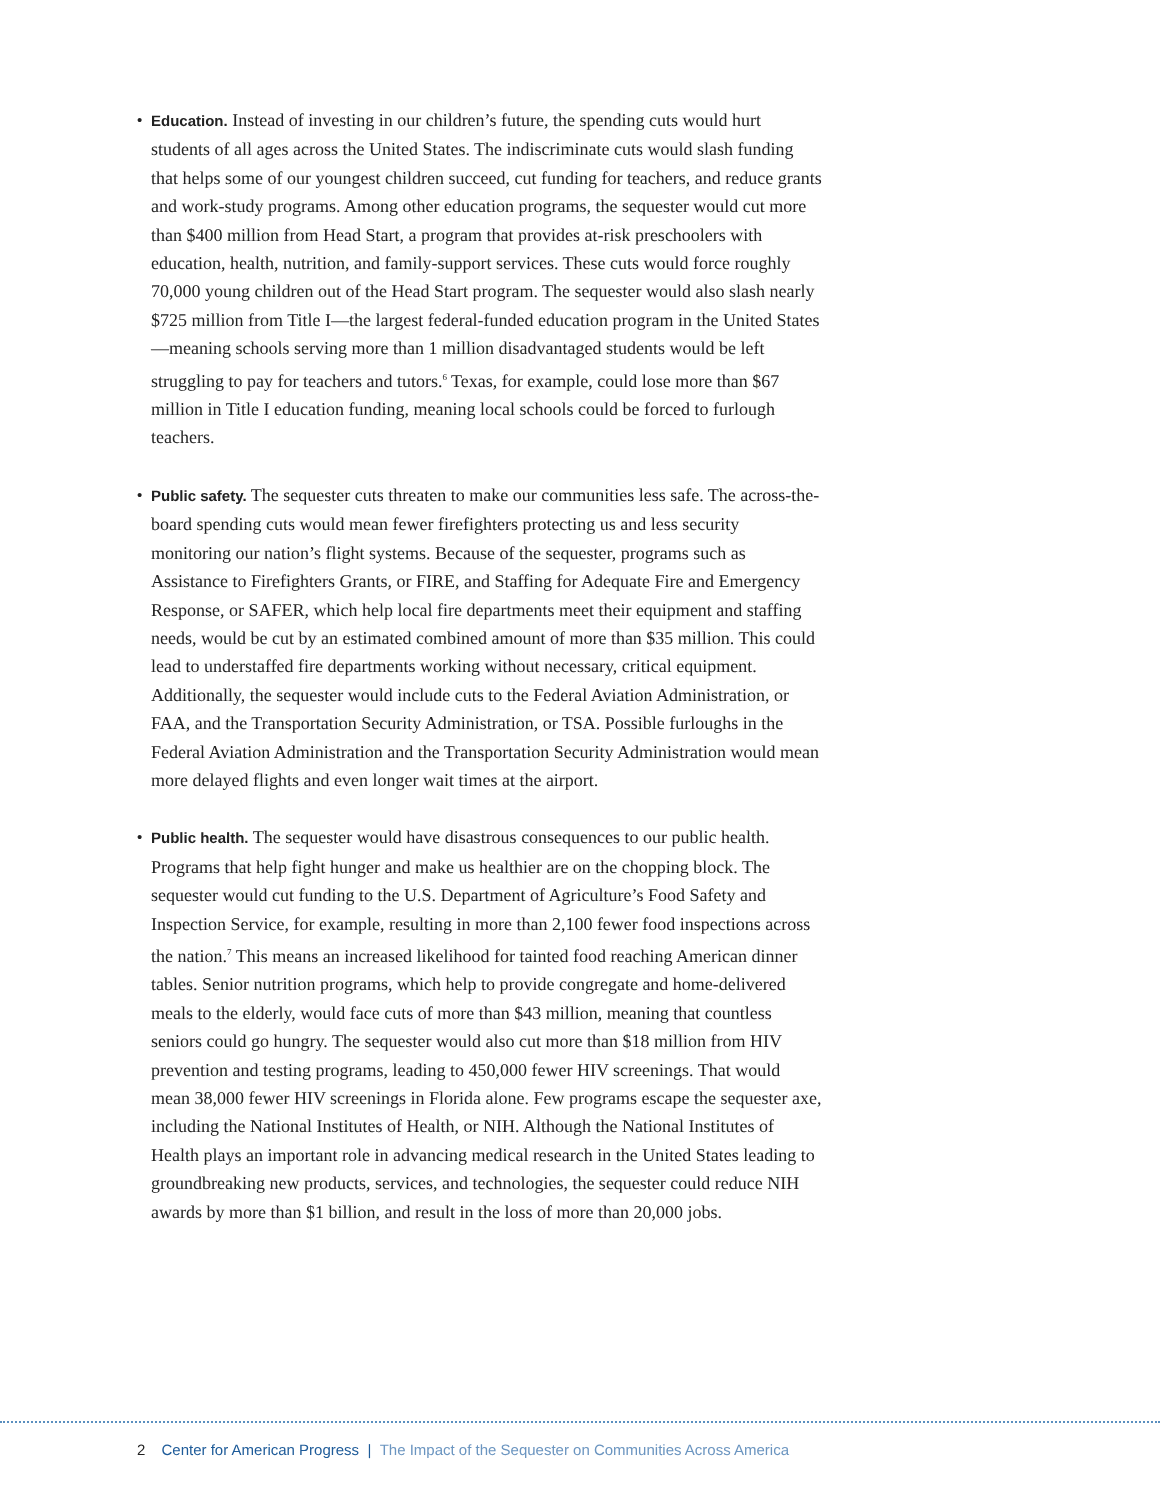• Education. Instead of investing in our children’s future, the spending cuts would hurt students of all ages across the United States. The indiscriminate cuts would slash funding that helps some of our youngest children succeed, cut funding for teachers, and reduce grants and work-study programs. Among other education programs, the sequester would cut more than $400 million from Head Start, a program that provides at-risk preschoolers with education, health, nutrition, and family-support services. These cuts would force roughly 70,000 young children out of the Head Start program. The sequester would also slash nearly $725 million from Title I—the largest federal-funded education program in the United States—meaning schools serving more than 1 million disadvantaged students would be left struggling to pay for teachers and tutors.<sup>6</sup> Texas, for example, could lose more than $67 million in Title I education funding, meaning local schools could be forced to furlough teachers.
• Public safety. The sequester cuts threaten to make our communities less safe. The across-the-board spending cuts would mean fewer firefighters protecting us and less security monitoring our nation’s flight systems. Because of the sequester, programs such as Assistance to Firefighters Grants, or FIRE, and Staffing for Adequate Fire and Emergency Response, or SAFER, which help local fire departments meet their equipment and staffing needs, would be cut by an estimated combined amount of more than $35 million. This could lead to understaffed fire departments working without necessary, critical equipment. Additionally, the sequester would include cuts to the Federal Aviation Administration, or FAA, and the Transportation Security Administration, or TSA. Possible furloughs in the Federal Aviation Administration and the Transportation Security Administration would mean more delayed flights and even longer wait times at the airport.
• Public health. The sequester would have disastrous consequences to our public health. Programs that help fight hunger and make us healthier are on the chopping block. The sequester would cut funding to the U.S. Department of Agriculture’s Food Safety and Inspection Service, for example, resulting in more than 2,100 fewer food inspections across the nation.<sup>7</sup> This means an increased likelihood for tainted food reaching American dinner tables. Senior nutrition programs, which help to provide congregate and home-delivered meals to the elderly, would face cuts of more than $43 million, meaning that countless seniors could go hungry. The sequester would also cut more than $18 million from HIV prevention and testing programs, leading to 450,000 fewer HIV screenings. That would mean 38,000 fewer HIV screenings in Florida alone. Few programs escape the sequester axe, including the National Institutes of Health, or NIH. Although the National Institutes of Health plays an important role in advancing medical research in the United States leading to groundbreaking new products, services, and technologies, the sequester could reduce NIH awards by more than $1 billion, and result in the loss of more than 20,000 jobs.
2 Center for American Progress | The Impact of the Sequester on Communities Across America